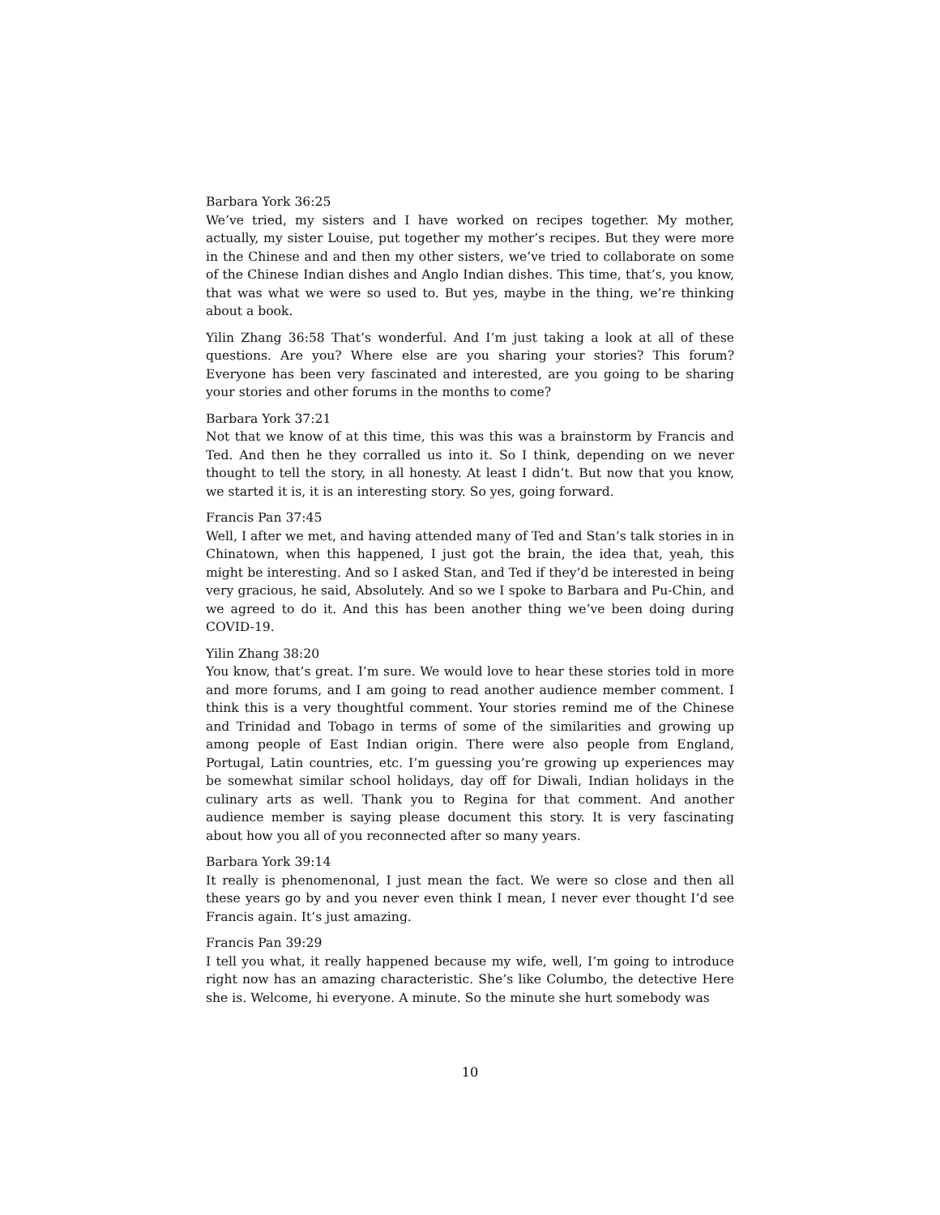Barbara York 36:25
We’ve tried, my sisters and I have worked on recipes together. My mother, actually, my sister Louise, put together my mother’s recipes. But they were more in the Chinese and and then my other sisters, we’ve tried to collaborate on some of the Chinese Indian dishes and Anglo Indian dishes. This time, that’s, you know, that was what we were so used to. But yes, maybe in the thing, we’re thinking about a book.
Yilin Zhang 36:58 That’s wonderful. And I’m just taking a look at all of these questions. Are you? Where else are you sharing your stories? This forum? Everyone has been very fascinated and interested, are you going to be sharing your stories and other forums in the months to come?
Barbara York 37:21
Not that we know of at this time, this was this was a brainstorm by Francis and Ted. And then he they corralled us into it. So I think, depending on we never thought to tell the story, in all honesty. At least I didn’t. But now that you know, we started it is, it is an interesting story. So yes, going forward.
Francis Pan 37:45
Well, I after we met, and having attended many of Ted and Stan’s talk stories in in Chinatown, when this happened, I just got the brain, the idea that, yeah, this might be interesting. And so I asked Stan, and Ted if they’d be interested in being very gracious, he said, Absolutely. And so we I spoke to Barbara and Pu-Chin, and we agreed to do it. And this has been another thing we’ve been doing during COVID-19.
Yilin Zhang 38:20
You know, that’s great. I’m sure. We would love to hear these stories told in more and more forums, and I am going to read another audience member comment. I think this is a very thoughtful comment. Your stories remind me of the Chinese and Trinidad and Tobago in terms of some of the similarities and growing up among people of East Indian origin. There were also people from England, Portugal, Latin countries, etc. I’m guessing you’re growing up experiences may be somewhat similar school holidays, day off for Diwali, Indian holidays in the culinary arts as well. Thank you to Regina for that comment. And another audience member is saying please document this story. It is very fascinating about how you all of you reconnected after so many years.
Barbara York 39:14
It really is phenomenonal, I just mean the fact. We were so close and then all these years go by and you never even think I mean, I never ever thought I’d see Francis again. It’s just amazing.
Francis Pan 39:29
I tell you what, it really happened because my wife, well, I’m going to introduce right now has an amazing characteristic. She’s like Columbo, the detective Here she is. Welcome, hi everyone. A minute. So the minute she hurt somebody was
10